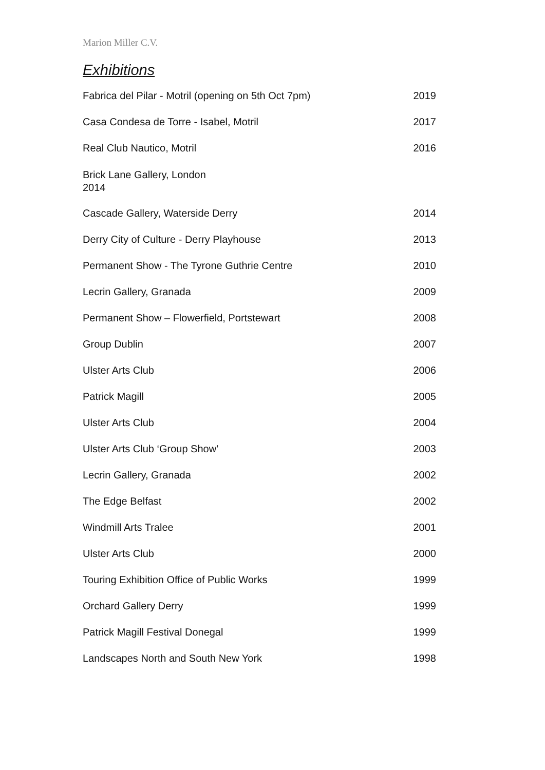Marion Miller C.V.
Exhibitions
Fabrica del Pilar - Motril (opening on 5th Oct 7pm) 2019
Casa Condesa de Torre - Isabel, Motril 2017
Real Club Nautico, Motril 2016
Brick Lane Gallery, London
2014
Cascade Gallery, Waterside Derry 2014
Derry City of Culture - Derry Playhouse 2013
Permanent Show - The Tyrone Guthrie Centre 2010
Lecrin Gallery, Granada 2009
Permanent Show – Flowerfield, Portstewart 2008
Group Dublin 2007
Ulster Arts Club 2006
Patrick Magill 2005
Ulster Arts Club 2004
Ulster Arts Club ‘Group Show’ 2003
Lecrin Gallery, Granada 2002
The Edge Belfast 2002
Windmill Arts Tralee 2001
Ulster Arts Club 2000
Touring Exhibition Office of Public Works 1999
Orchard Gallery Derry 1999
Patrick Magill Festival Donegal 1999
Landscapes North and South New York 1998